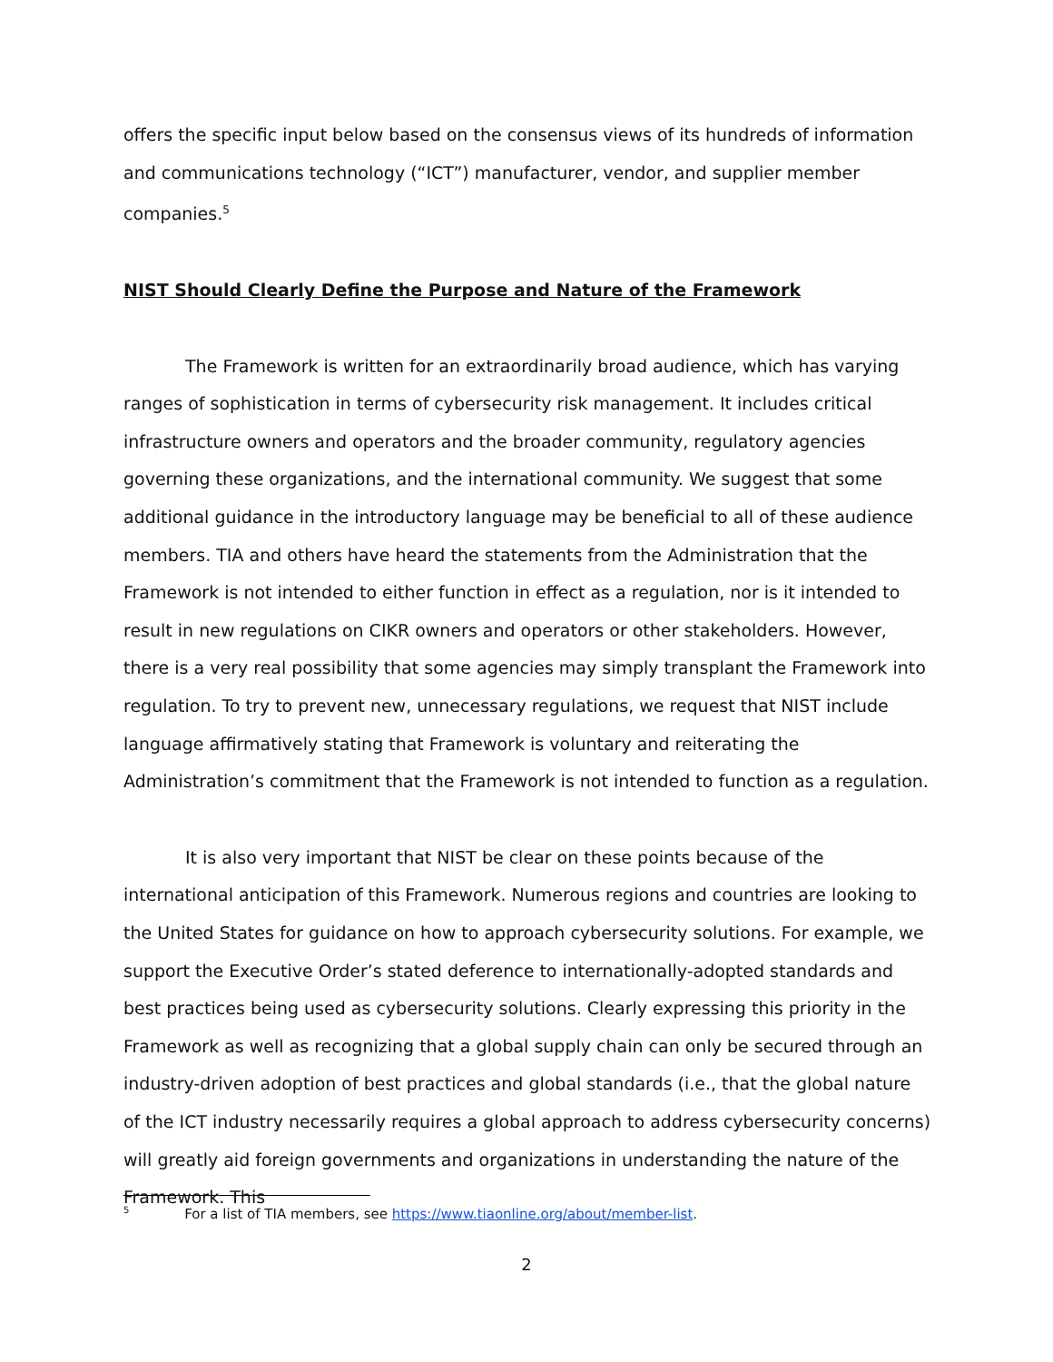offers the specific input below based on the consensus views of its hundreds of information and communications technology (“ICT”) manufacturer, vendor, and supplier member companies.<sup>5</sup>
NIST Should Clearly Define the Purpose and Nature of the Framework
The Framework is written for an extraordinarily broad audience, which has varying ranges of sophistication in terms of cybersecurity risk management. It includes critical infrastructure owners and operators and the broader community, regulatory agencies governing these organizations, and the international community. We suggest that some additional guidance in the introductory language may be beneficial to all of these audience members. TIA and others have heard the statements from the Administration that the Framework is not intended to either function in effect as a regulation, nor is it intended to result in new regulations on CIKR owners and operators or other stakeholders. However, there is a very real possibility that some agencies may simply transplant the Framework into regulation. To try to prevent new, unnecessary regulations, we request that NIST include language affirmatively stating that Framework is voluntary and reiterating the Administration’s commitment that the Framework is not intended to function as a regulation.
It is also very important that NIST be clear on these points because of the international anticipation of this Framework. Numerous regions and countries are looking to the United States for guidance on how to approach cybersecurity solutions. For example, we support the Executive Order’s stated deference to internationally-adopted standards and best practices being used as cybersecurity solutions. Clearly expressing this priority in the Framework as well as recognizing that a global supply chain can only be secured through an industry-driven adoption of best practices and global standards (i.e., that the global nature of the ICT industry necessarily requires a global approach to address cybersecurity concerns) will greatly aid foreign governments and organizations in understanding the nature of the Framework. This
<sup>5</sup> For a list of TIA members, see https://www.tiaonline.org/about/member-list.
2